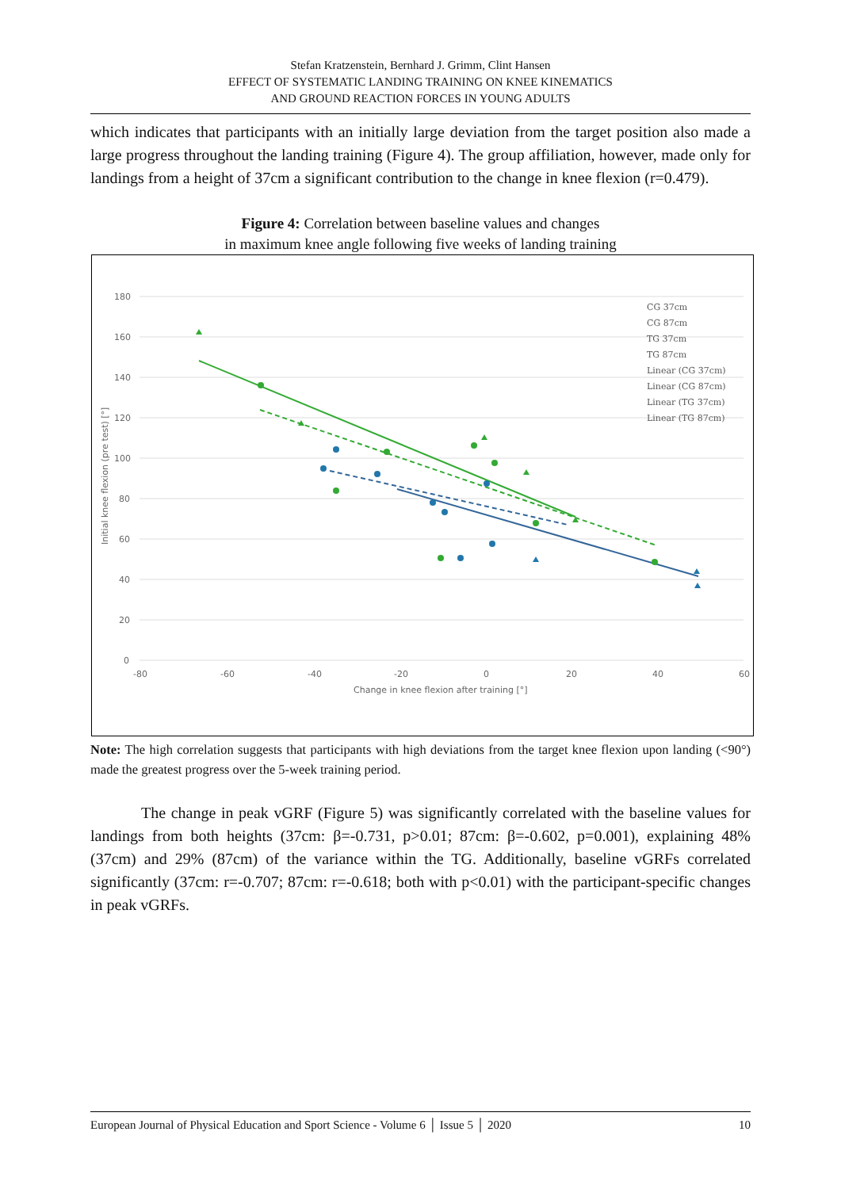Stefan Kratzenstein, Bernhard J. Grimm, Clint Hansen
EFFECT OF SYSTEMATIC LANDING TRAINING ON KNEE KINEMATICS
AND GROUND REACTION FORCES IN YOUNG ADULTS
which indicates that participants with an initially large deviation from the target position also made a large progress throughout the landing training (Figure 4). The group affiliation, however, made only for landings from a height of 37cm a significant contribution to the change in knee flexion (r=0.479).
Figure 4: Correlation between baseline values and changes
in maximum knee angle following five weeks of landing training
180
160
140
120
100
80
60
40
20
0
-80
-60
-40
-20
0
20
40
60
Change in knee flexion after training [°]
Initial knee flexion (pre test) [°]
CG 37cm
CG 87cm
TG 37cm
TG 87cm
Linear (CG 37cm)
Linear (CG 87cm)
Linear (TG 37cm)
Linear (TG 87cm)
Note: The high correlation suggests that participants with high deviations from the target knee flexion upon landing (<90°) made the greatest progress over the 5-week training period.
The change in peak vGRF (Figure 5) was significantly correlated with the baseline values for landings from both heights (37cm: β=-0.731, p>0.01; 87cm: β=-0.602, p=0.001), explaining 48% (37cm) and 29% (87cm) of the variance within the TG. Additionally, baseline vGRFs correlated significantly (37cm: r=-0.707; 87cm: r=-0.618; both with p<0.01) with the participant-specific changes in peak vGRFs.
European Journal of Physical Education and Sport Science - Volume 6 │ Issue 5 │ 2020 10